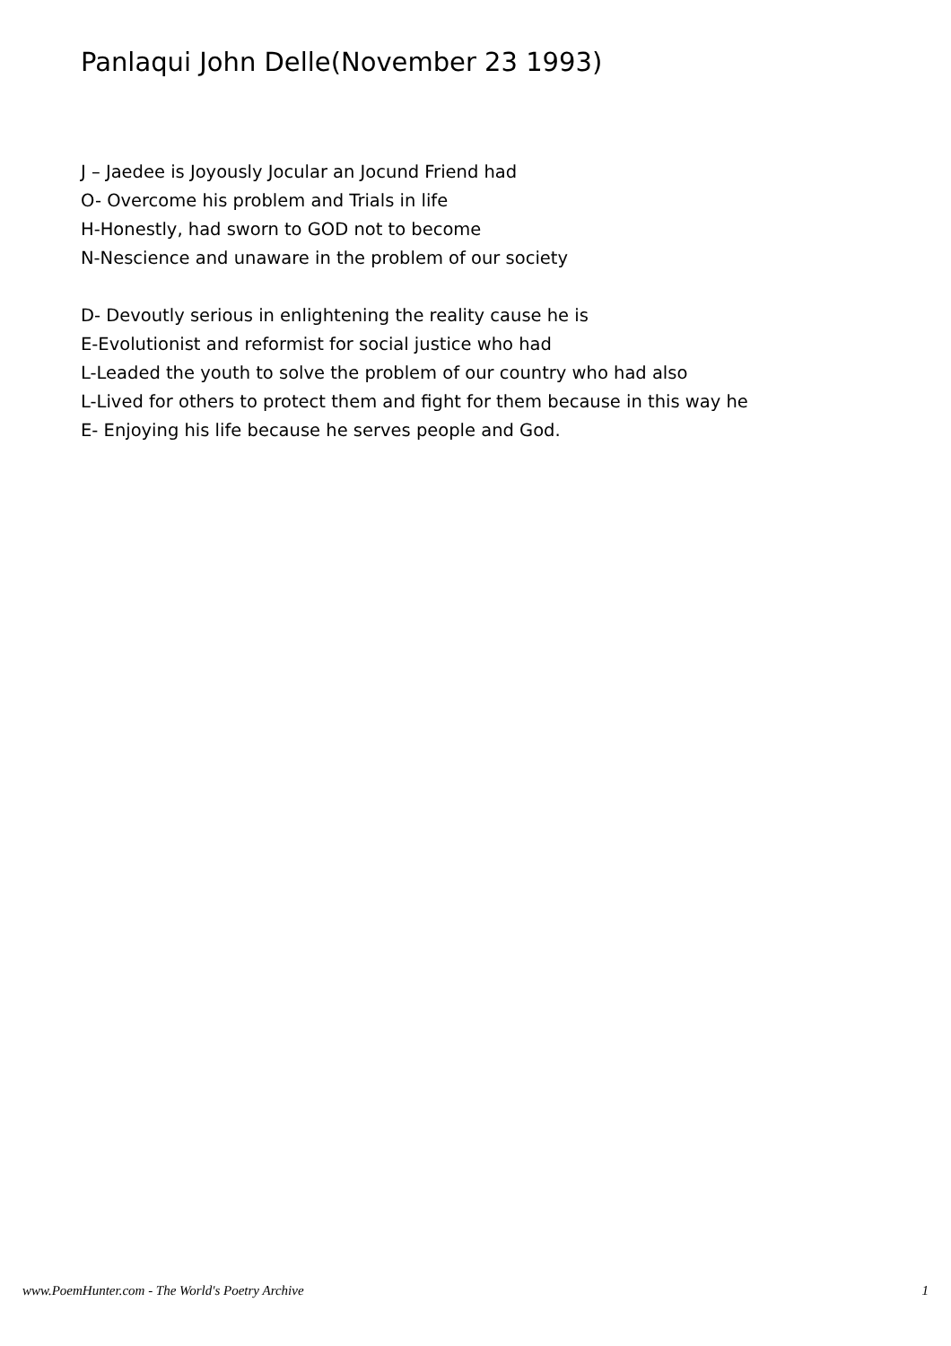Panlaqui John Delle(November 23 1993)
J – Jaedee is Joyously Jocular an Jocund Friend had
O- Overcome his problem and Trials in life
H-Honestly, had sworn to GOD not to become
N-Nescience and unaware in the problem of our society
D- Devoutly serious in enlightening the reality cause he is
E-Evolutionist and reformist for social justice who had
L-Leaded the youth to solve the problem of our country who had also
L-Lived for others to protect them and fight for them because in this way he
E- Enjoying his life because he serves people and God.
www.PoemHunter.com - The World's Poetry Archive 1